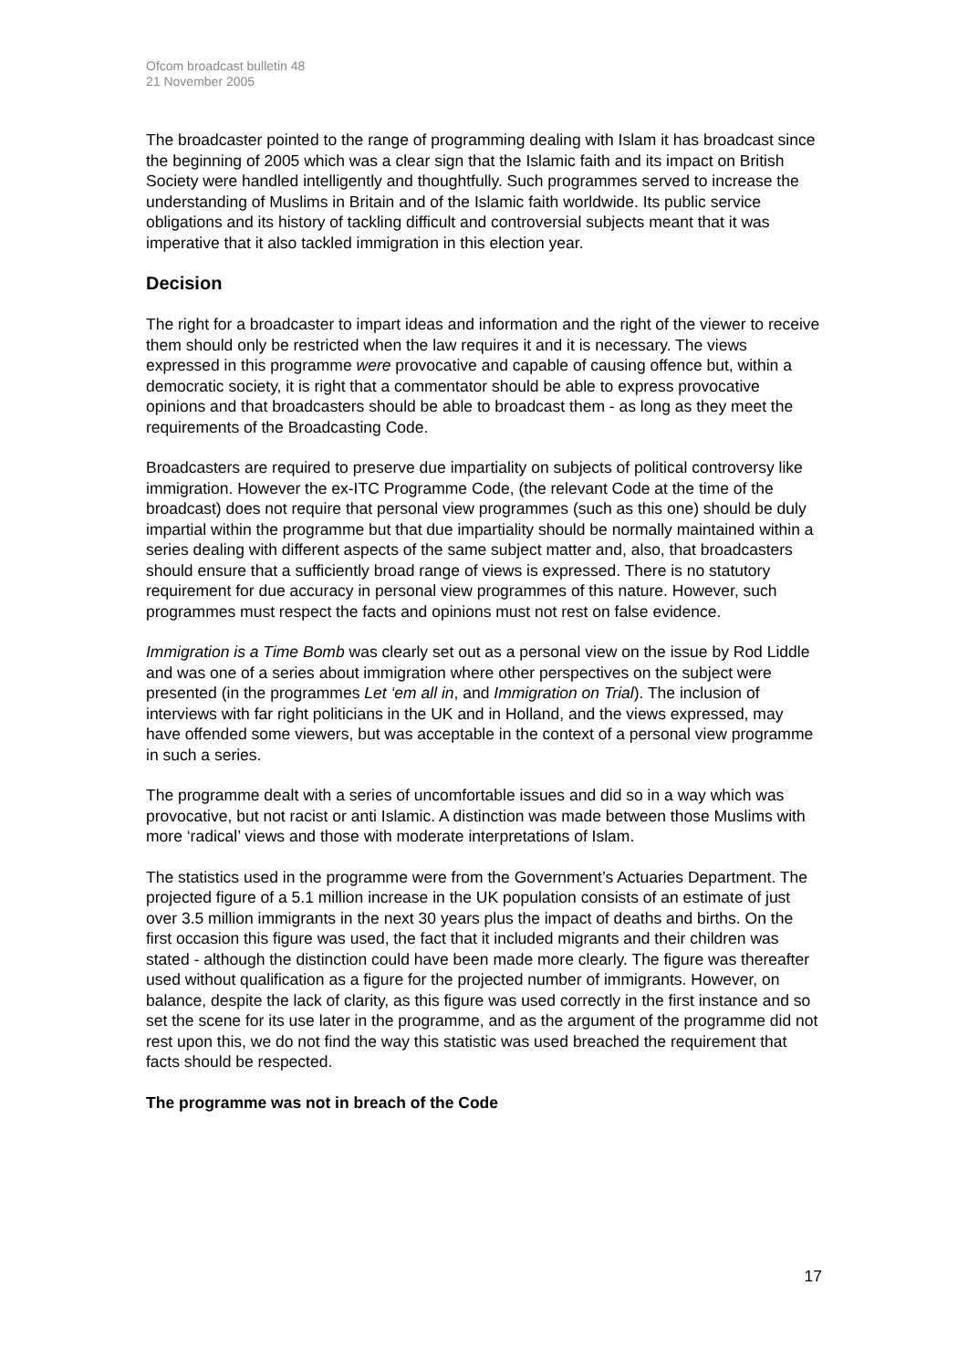Ofcom broadcast bulletin 48
21 November 2005
The broadcaster pointed to the range of programming dealing with Islam it has broadcast since the beginning of 2005 which was a clear sign that the Islamic faith and its impact on British Society were handled intelligently and thoughtfully. Such programmes served to increase the understanding of Muslims in Britain and of the Islamic faith worldwide. Its public service obligations and its history of tackling difficult and controversial subjects meant that it was imperative that it also tackled immigration in this election year.
Decision
The right for a broadcaster to impart ideas and information and the right of the viewer to receive them should only be restricted when the law requires it and it is necessary. The views expressed in this programme were provocative and capable of causing offence but, within a democratic society, it is right that a commentator should be able to express provocative opinions and that broadcasters should be able to broadcast them - as long as they meet the requirements of the Broadcasting Code.
Broadcasters are required to preserve due impartiality on subjects of political controversy like immigration. However the ex-ITC Programme Code, (the relevant Code at the time of the broadcast) does not require that personal view programmes (such as this one) should be duly impartial within the programme but that due impartiality should be normally maintained within a series dealing with different aspects of the same subject matter and, also, that broadcasters should ensure that a sufficiently broad range of views is expressed. There is no statutory requirement for due accuracy in personal view programmes of this nature. However, such programmes must respect the facts and opinions must not rest on false evidence.
Immigration is a Time Bomb was clearly set out as a personal view on the issue by Rod Liddle and was one of a series about immigration where other perspectives on the subject were presented (in the programmes Let ‘em all in, and Immigration on Trial). The inclusion of interviews with far right politicians in the UK and in Holland, and the views expressed, may have offended some viewers, but was acceptable in the context of a personal view programme in such a series.
The programme dealt with a series of uncomfortable issues and did so in a way which was provocative, but not racist or anti Islamic. A distinction was made between those Muslims with more ‘radical’ views and those with moderate interpretations of Islam.
The statistics used in the programme were from the Government’s Actuaries Department. The projected figure of a 5.1 million increase in the UK population consists of an estimate of just over 3.5 million immigrants in the next 30 years plus the impact of deaths and births. On the first occasion this figure was used, the fact that it included migrants and their children was stated - although the distinction could have been made more clearly. The figure was thereafter used without qualification as a figure for the projected number of immigrants. However, on balance, despite the lack of clarity, as this figure was used correctly in the first instance and so set the scene for its use later in the programme, and as the argument of the programme did not rest upon this, we do not find the way this statistic was used breached the requirement that facts should be respected.
The programme was not in breach of the Code
17